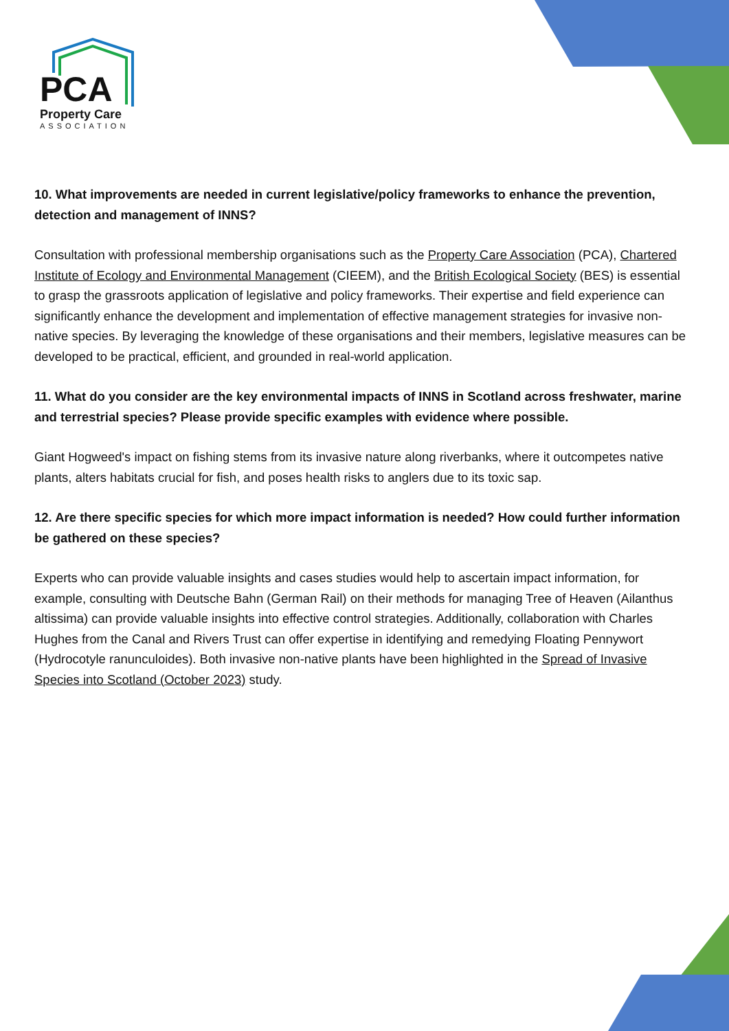PCA
Property Care
ASSOCIATION
10. What improvements are needed in current legislative/policy frameworks to enhance the prevention, detection and management of INNS?
Consultation with professional membership organisations such as the Property Care Association (PCA), Chartered Institute of Ecology and Environmental Management (CIEEM), and the British Ecological Society (BES) is essential to grasp the grassroots application of legislative and policy frameworks. Their expertise and field experience can significantly enhance the development and implementation of effective management strategies for invasive non-native species. By leveraging the knowledge of these organisations and their members, legislative measures can be developed to be practical, efficient, and grounded in real-world application.
11. What do you consider are the key environmental impacts of INNS in Scotland across freshwater, marine and terrestrial species? Please provide specific examples with evidence where possible.
Giant Hogweed's impact on fishing stems from its invasive nature along riverbanks, where it outcompetes native plants, alters habitats crucial for fish, and poses health risks to anglers due to its toxic sap.
12. Are there specific species for which more impact information is needed? How could further information be gathered on these species?
Experts who can provide valuable insights and cases studies would help to ascertain impact information, for example, consulting with Deutsche Bahn (German Rail) on their methods for managing Tree of Heaven (Ailanthus altissima) can provide valuable insights into effective control strategies. Additionally, collaboration with Charles Hughes from the Canal and Rivers Trust can offer expertise in identifying and remedying Floating Pennywort (Hydrocotyle ranunculoides). Both invasive non-native plants have been highlighted in the Spread of Invasive Species into Scotland (October 2023) study.